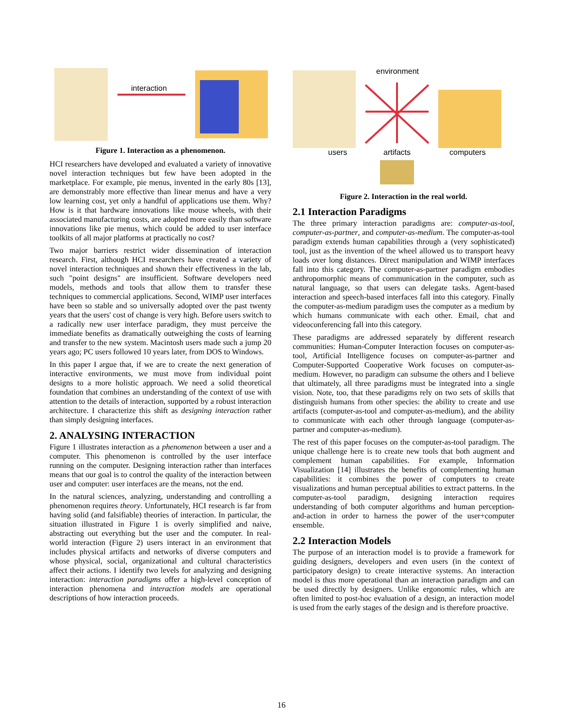interaction
Figure 1. Interaction as a phenomenon.
HCI researchers have developed and evaluated a variety of innovative novel interaction techniques but few have been adopted in the marketplace. For example, pie menus, invented in the early 80s [13], are demonstrably more effective than linear menus and have a very low learning cost, yet only a handful of applications use them. Why? How is it that hardware innovations like mouse wheels, with their associated manufacturing costs, are adopted more easily than software innovations like pie menus, which could be added to user interface toolkits of all major platforms at practically no cost?
Two major barriers restrict wider dissemination of interaction research. First, although HCI researchers have created a variety of novel interaction techniques and shown their effectiveness in the lab, such "point designs" are insufficient. Software developers need models, methods and tools that allow them to transfer these techniques to commercial applications. Second, WIMP user interfaces have been so stable and so universally adopted over the past twenty years that the users' cost of change is very high. Before users switch to a radically new user interface paradigm, they must perceive the immediate benefits as dramatically outweighing the costs of learning and transfer to the new system. Macintosh users made such a jump 20 years ago; PC users followed 10 years later, from DOS to Windows.
In this paper I argue that, if we are to create the next generation of interactive environments, we must move from individual point designs to a more holistic approach. We need a solid theoretical foundation that combines an understanding of the context of use with attention to the details of interaction, supported by a robust interaction architecture. I characterize this shift as designing interaction rather than simply designing interfaces.
2. ANALYSING INTERACTION
Figure 1 illustrates interaction as a phenomenon between a user and a computer. This phenomenon is controlled by the user interface running on the computer. Designing interaction rather than interfaces means that our goal is to control the quality of the interaction between user and computer: user interfaces are the means, not the end.
In the natural sciences, analyzing, understanding and controlling a phenomenon requires theory. Unfortunately, HCI research is far from having solid (and falsifiable) theories of interaction. In particular, the situation illustrated in Figure 1 is overly simplified and naive, abstracting out everything but the user and the computer. In real-world interaction (Figure 2) users interact in an environment that includes physical artifacts and networks of diverse computers and whose physical, social, organizational and cultural characteristics affect their actions. I identify two levels for analyzing and designing interaction: interaction paradigms offer a high-level conception of interaction phenomena and interaction models are operational descriptions of how interaction proceeds.
environment
users artifacts computers
Figure 2. Interaction in the real world.
2.1 Interaction Paradigms
The three primary interaction paradigms are: computer-as-tool, computer-as-partner, and computer-as-medium. The computer-as-tool paradigm extends human capabilities through a (very sophisticated) tool, just as the invention of the wheel allowed us to transport heavy loads over long distances. Direct manipulation and WIMP interfaces fall into this category. The computer-as-partner paradigm embodies anthropomorphic means of communication in the computer, such as natural language, so that users can delegate tasks. Agent-based interaction and speech-based interfaces fall into this category. Finally the computer-as-medium paradigm uses the computer as a medium by which humans communicate with each other. Email, chat and videoconferencing fall into this category.
These paradigms are addressed separately by different research communities: Human-Computer Interaction focuses on computer-as-tool, Artificial Intelligence focuses on computer-as-partner and Computer-Supported Cooperative Work focuses on computer-as-medium. However, no paradigm can subsume the others and I believe that ultimately, all three paradigms must be integrated into a single vision. Note, too, that these paradigms rely on two sets of skills that distinguish humans from other species: the ability to create and use artifacts (computer-as-tool and computer-as-medium), and the ability to communicate with each other through language (computer-as-partner and computer-as-medium).
The rest of this paper focuses on the computer-as-tool paradigm. The unique challenge here is to create new tools that both augment and complement human capabilities. For example, Information Visualization [14] illustrates the benefits of complementing human capabilities: it combines the power of computers to create visualizations and human perceptual abilities to extract patterns. In the computer-as-tool paradigm, designing interaction requires understanding of both computer algorithms and human perception-and-action in order to harness the power of the user+computer ensemble.
2.2 Interaction Models
The purpose of an interaction model is to provide a framework for guiding designers, developers and even users (in the context of participatory design) to create interactive systems. An interaction model is thus more operational than an interaction paradigm and can be used directly by designers. Unlike ergonomic rules, which are often limited to post-hoc evaluation of a design, an interaction model is used from the early stages of the design and is therefore proactive.
16